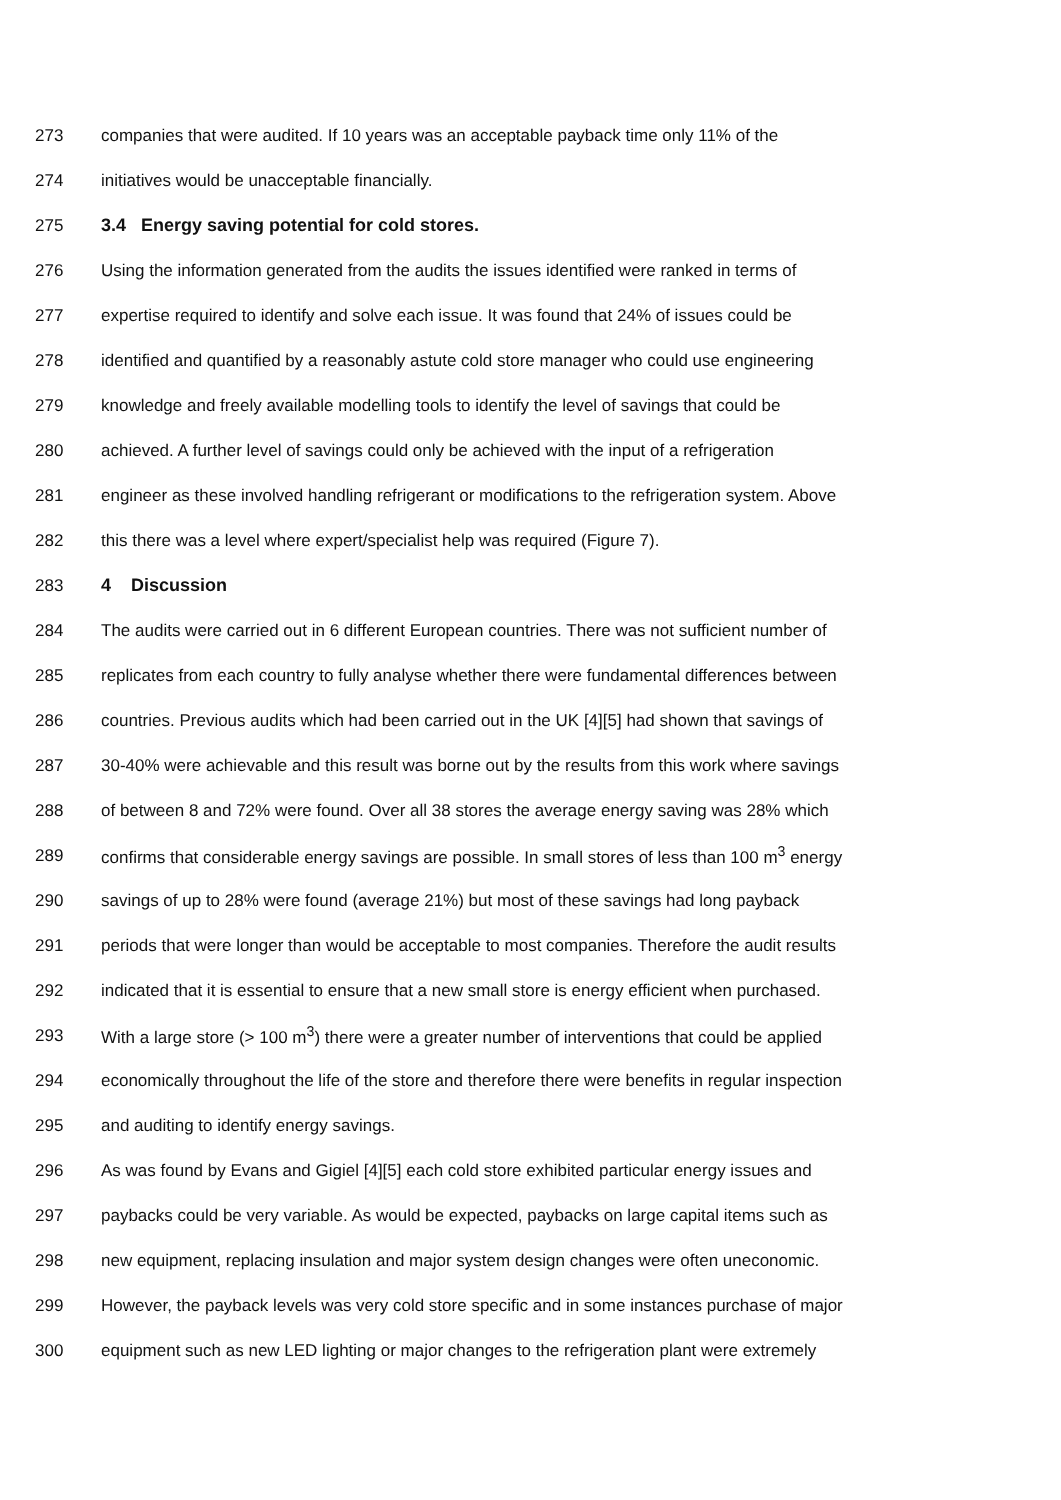273 companies that were audited. If 10 years was an acceptable payback time only 11% of the
274 initiatives would be unacceptable financially.
275 3.4 Energy saving potential for cold stores.
276 Using the information generated from the audits the issues identified were ranked in terms of
277 expertise required to identify and solve each issue. It was found that 24% of issues could be
278 identified and quantified by a reasonably astute cold store manager who could use engineering
279 knowledge and freely available modelling tools to identify the level of savings that could be
280 achieved. A further level of savings could only be achieved with the input of a refrigeration
281 engineer as these involved handling refrigerant or modifications to the refrigeration system. Above
282 this there was a level where expert/specialist help was required (Figure 7).
283 4 Discussion
284 The audits were carried out in 6 different European countries. There was not sufficient number of
285 replicates from each country to fully analyse whether there were fundamental differences between
286 countries. Previous audits which had been carried out in the UK [4][5] had shown that savings of
287 30-40% were achievable and this result was borne out by the results from this work where savings
288 of between 8 and 72% were found. Over all 38 stores the average energy saving was 28% which
289 confirms that considerable energy savings are possible. In small stores of less than 100 m<sup>3</sup> energy
290 savings of up to 28% were found (average 21%) but most of these savings had long payback
291 periods that were longer than would be acceptable to most companies. Therefore the audit results
292 indicated that it is essential to ensure that a new small store is energy efficient when purchased.
293 With a large store (> 100 m<sup>3</sup>) there were a greater number of interventions that could be applied
294 economically throughout the life of the store and therefore there were benefits in regular inspection
295 and auditing to identify energy savings.
296 As was found by Evans and Gigiel [4][5] each cold store exhibited particular energy issues and
297 paybacks could be very variable. As would be expected, paybacks on large capital items such as
298 new equipment, replacing insulation and major system design changes were often uneconomic.
299 However, the payback levels was very cold store specific and in some instances purchase of major
300 equipment such as new LED lighting or major changes to the refrigeration plant were extremely